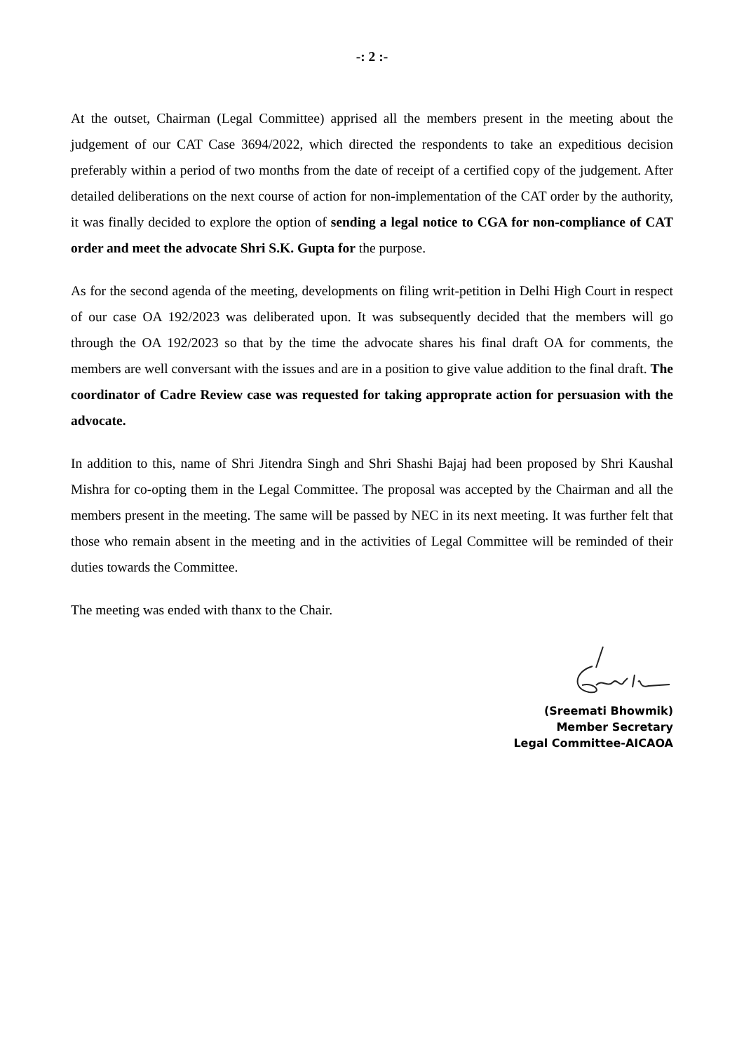-: 2 :-
At the outset, Chairman (Legal Committee) apprised all the members present in the meeting about the judgement of our CAT Case 3694/2022, which directed the respondents to take an expeditious decision preferably within a period of two months from the date of receipt of a certified copy of the judgement. After detailed deliberations on the next course of action for non-implementation of the CAT order by the authority, it was finally decided to explore the option of sending a legal notice to CGA for non-compliance of CAT order and meet the advocate Shri S.K. Gupta for the purpose.
As for the second agenda of the meeting, developments on filing writ-petition in Delhi High Court in respect of our case OA 192/2023 was deliberated upon. It was subsequently decided that the members will go through the OA 192/2023 so that by the time the advocate shares his final draft OA for comments, the members are well conversant with the issues and are in a position to give value addition to the final draft. The coordinator of Cadre Review case was requested for taking approprate action for persuasion with the advocate.
In addition to this, name of Shri Jitendra Singh and Shri Shashi Bajaj had been proposed by Shri Kaushal Mishra for co-opting them in the Legal Committee. The proposal was accepted by the Chairman and all the members present in the meeting. The same will be passed by NEC in its next meeting. It was further felt that those who remain absent in the meeting and in the activities of Legal Committee will be reminded of their duties towards the Committee.
The meeting was ended with thanx to the Chair.
(Sreemati Bhowmik)
Member Secretary
Legal Committee-AICAOA